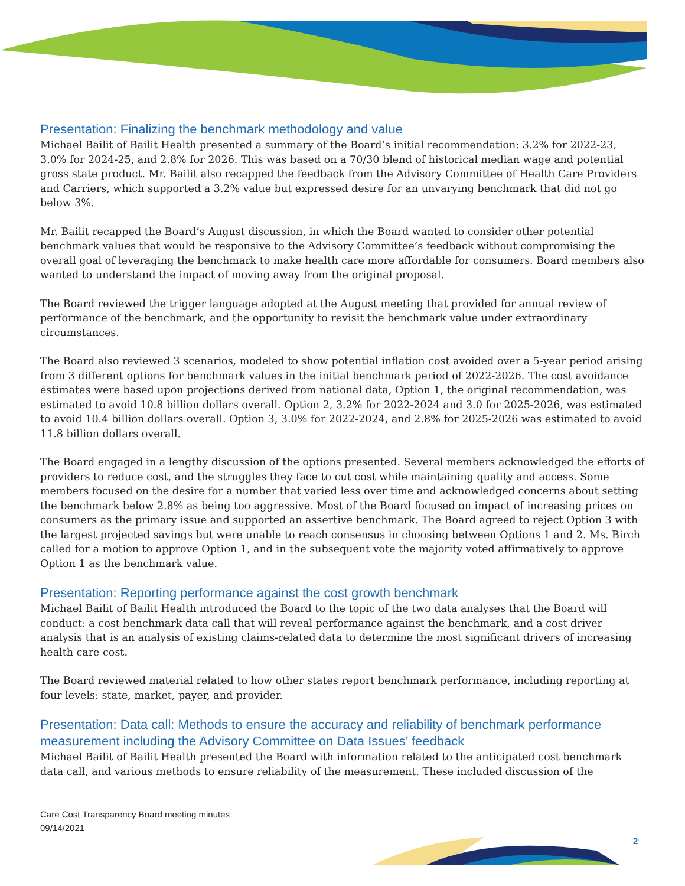Presentation: Finalizing the benchmark methodology and value
Michael Bailit of Bailit Health presented a summary of the Board’s initial recommendation: 3.2% for 2022-23, 3.0% for 2024-25, and 2.8% for 2026. This was based on a 70/30 blend of historical median wage and potential gross state product. Mr. Bailit also recapped the feedback from the Advisory Committee of Health Care Providers and Carriers, which supported a 3.2% value but expressed desire for an unvarying benchmark that did not go below 3%.
Mr. Bailit recapped the Board’s August discussion, in which the Board wanted to consider other potential benchmark values that would be responsive to the Advisory Committee’s feedback without compromising the overall goal of leveraging the benchmark to make health care more affordable for consumers. Board members also wanted to understand the impact of moving away from the original proposal.
The Board reviewed the trigger language adopted at the August meeting that provided for annual review of performance of the benchmark, and the opportunity to revisit the benchmark value under extraordinary circumstances.
The Board also reviewed 3 scenarios, modeled to show potential inflation cost avoided over a 5-year period arising from 3 different options for benchmark values in the initial benchmark period of 2022-2026. The cost avoidance estimates were based upon projections derived from national data, Option 1, the original recommendation, was estimated to avoid 10.8 billion dollars overall. Option 2, 3.2% for 2022-2024 and 3.0 for 2025-2026, was estimated to avoid 10.4 billion dollars overall. Option 3, 3.0% for 2022-2024, and 2.8% for 2025-2026 was estimated to avoid 11.8 billion dollars overall.
The Board engaged in a lengthy discussion of the options presented. Several members acknowledged the efforts of providers to reduce cost, and the struggles they face to cut cost while maintaining quality and access. Some members focused on the desire for a number that varied less over time and acknowledged concerns about setting the benchmark below 2.8% as being too aggressive. Most of the Board focused on impact of increasing prices on consumers as the primary issue and supported an assertive benchmark. The Board agreed to reject Option 3 with the largest projected savings but were unable to reach consensus in choosing between Options 1 and 2. Ms. Birch called for a motion to approve Option 1, and in the subsequent vote the majority voted affirmatively to approve Option 1 as the benchmark value.
Presentation: Reporting performance against the cost growth benchmark
Michael Bailit of Bailit Health introduced the Board to the topic of the two data analyses that the Board will conduct: a cost benchmark data call that will reveal performance against the benchmark, and a cost driver analysis that is an analysis of existing claims-related data to determine the most significant drivers of increasing health care cost.
The Board reviewed material related to how other states report benchmark performance, including reporting at four levels: state, market, payer, and provider.
Presentation: Data call: Methods to ensure the accuracy and reliability of benchmark performance measurement including the Advisory Committee on Data Issues’ feedback
Michael Bailit of Bailit Health presented the Board with information related to the anticipated cost benchmark data call, and various methods to ensure reliability of the measurement. These included discussion of the
Care Cost Transparency Board meeting minutes
09/14/2021
2